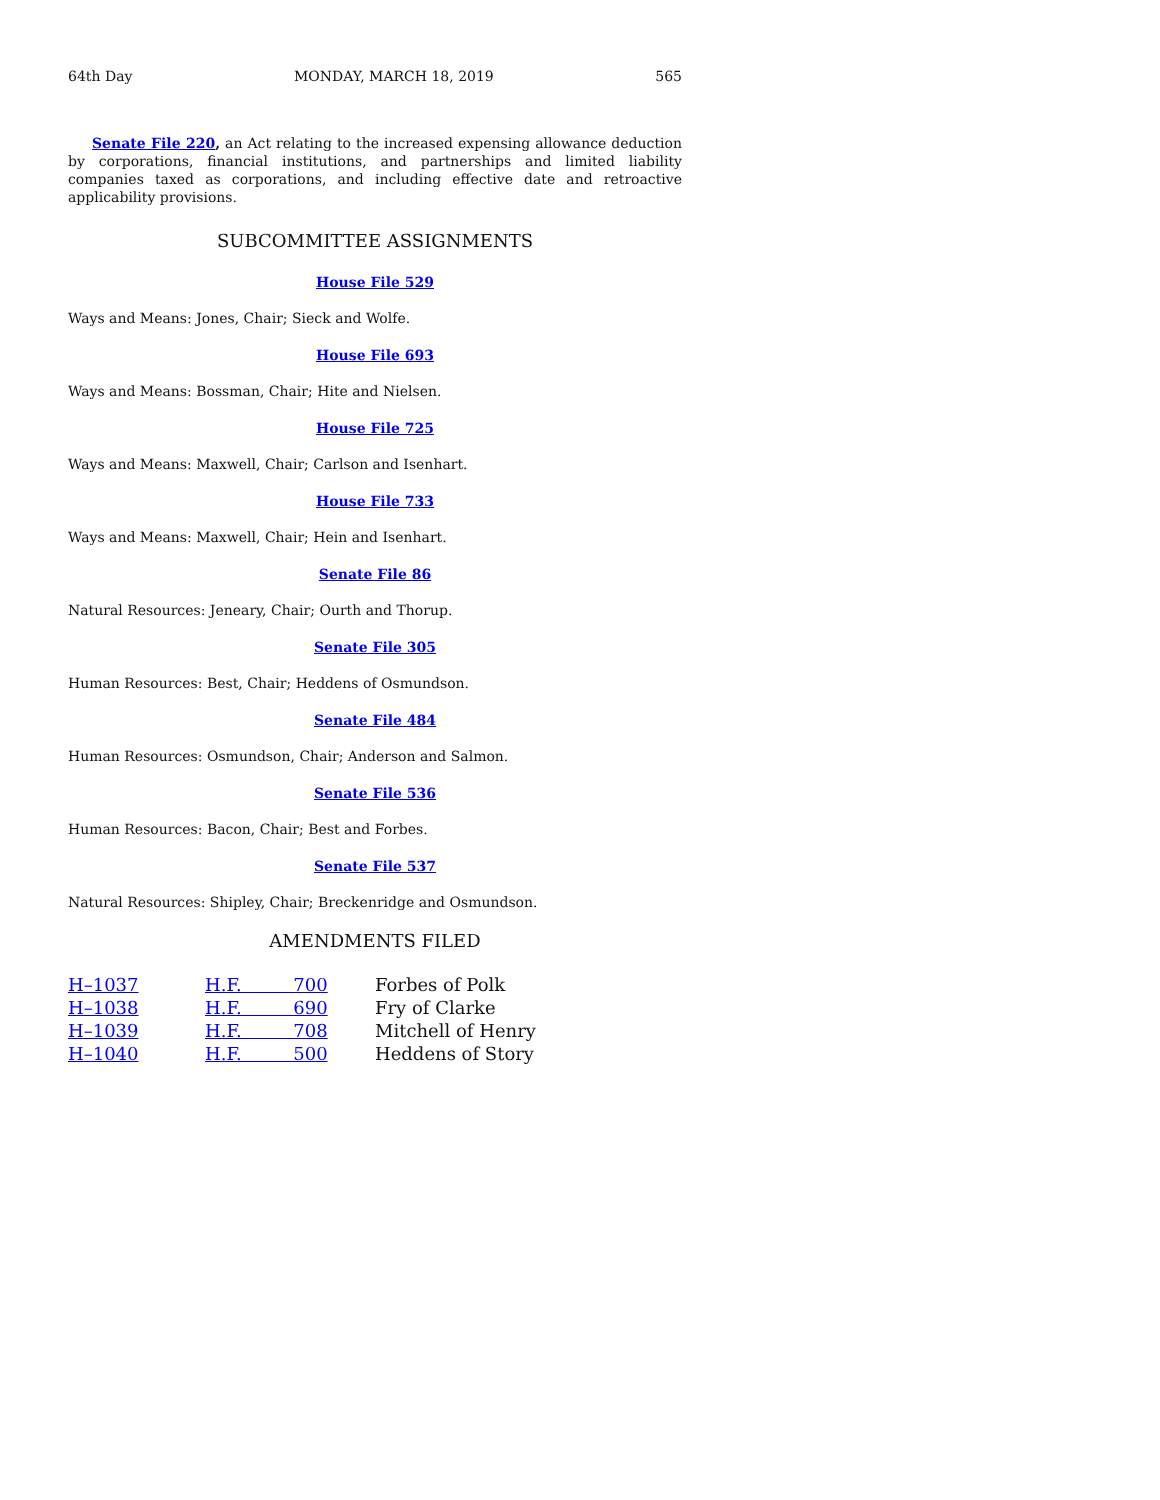64th Day MONDAY, MARCH 18, 2019 565
Senate File 220, an Act relating to the increased expensing allowance deduction by corporations, financial institutions, and partnerships and limited liability companies taxed as corporations, and including effective date and retroactive applicability provisions.
SUBCOMMITTEE ASSIGNMENTS
House File 529
Ways and Means: Jones, Chair; Sieck and Wolfe.
House File 693
Ways and Means: Bossman, Chair; Hite and Nielsen.
House File 725
Ways and Means: Maxwell, Chair; Carlson and Isenhart.
House File 733
Ways and Means: Maxwell, Chair; Hein and Isenhart.
Senate File 86
Natural Resources: Jeneary, Chair; Ourth and Thorup.
Senate File 305
Human Resources: Best, Chair; Heddens of Osmundson.
Senate File 484
Human Resources: Osmundson, Chair; Anderson and Salmon.
Senate File 536
Human Resources: Bacon, Chair; Best and Forbes.
Senate File 537
Natural Resources: Shipley, Chair; Breckenridge and Osmundson.
AMENDMENTS FILED
| H–1037 | H.F. 700 | Forbes of Polk |
| H–1038 | H.F. 690 | Fry of Clarke |
| H–1039 | H.F. 708 | Mitchell of Henry |
| H–1040 | H.F. 500 | Heddens of Story |